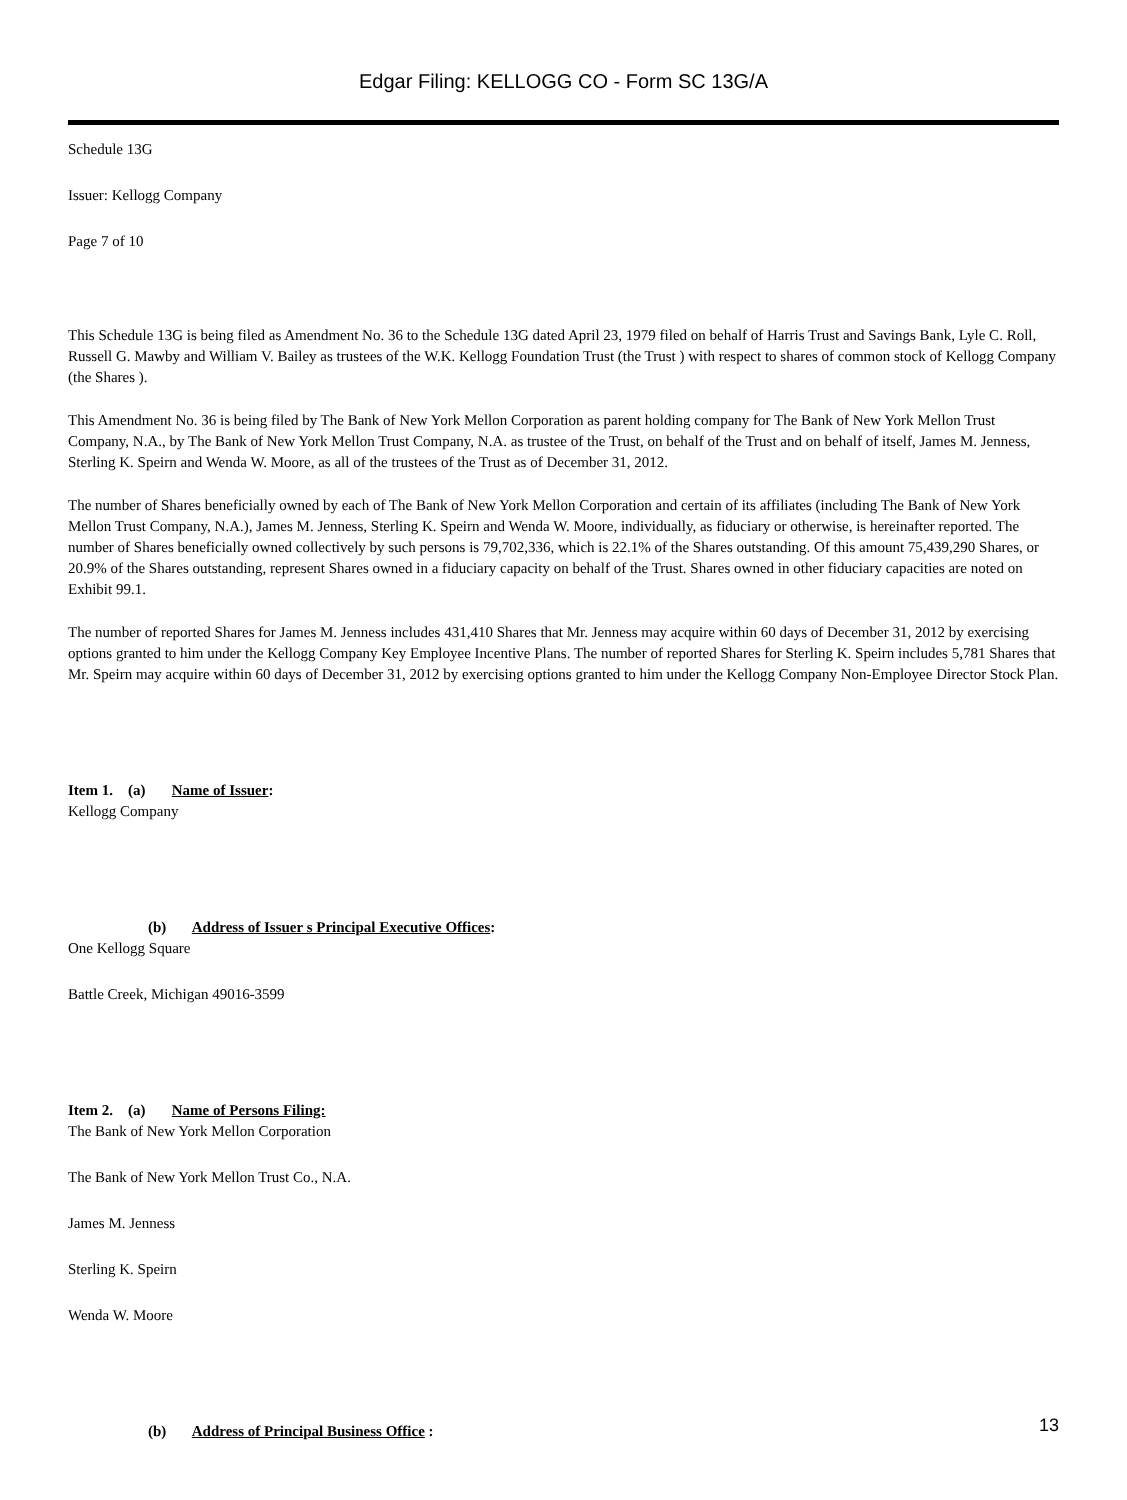Edgar Filing: KELLOGG CO - Form SC 13G/A
Schedule 13G
Issuer: Kellogg Company
Page 7 of 10
This Schedule 13G is being filed as Amendment No. 36 to the Schedule 13G dated April 23, 1979 filed on behalf of Harris Trust and Savings Bank, Lyle C. Roll, Russell G. Mawby and William V. Bailey as trustees of the W.K. Kellogg Foundation Trust (the Trust ) with respect to shares of common stock of Kellogg Company (the Shares ).
This Amendment No. 36 is being filed by The Bank of New York Mellon Corporation as parent holding company for The Bank of New York Mellon Trust Company, N.A., by The Bank of New York Mellon Trust Company, N.A. as trustee of the Trust, on behalf of the Trust and on behalf of itself, James M. Jenness, Sterling K. Speirn and Wenda W. Moore, as all of the trustees of the Trust as of December 31, 2012.
The number of Shares beneficially owned by each of The Bank of New York Mellon Corporation and certain of its affiliates (including The Bank of New York Mellon Trust Company, N.A.), James M. Jenness, Sterling K. Speirn and Wenda W. Moore, individually, as fiduciary or otherwise, is hereinafter reported. The number of Shares beneficially owned collectively by such persons is 79,702,336, which is 22.1% of the Shares outstanding. Of this amount 75,439,290 Shares, or 20.9% of the Shares outstanding, represent Shares owned in a fiduciary capacity on behalf of the Trust. Shares owned in other fiduciary capacities are noted on Exhibit 99.1.
The number of reported Shares for James M. Jenness includes 431,410 Shares that Mr. Jenness may acquire within 60 days of December 31, 2012 by exercising options granted to him under the Kellogg Company Key Employee Incentive Plans. The number of reported Shares for Sterling K. Speirn includes 5,781 Shares that Mr. Speirn may acquire within 60 days of December 31, 2012 by exercising options granted to him under the Kellogg Company Non-Employee Director Stock Plan.
Item 1. (a) Name of Issuer:
Kellogg Company
(b) Address of Issuer s Principal Executive Offices:
One Kellogg Square
Battle Creek, Michigan 49016-3599
Item 2. (a) Name of Persons Filing:
The Bank of New York Mellon Corporation
The Bank of New York Mellon Trust Co., N.A.
James M. Jenness
Sterling K. Speirn
Wenda W. Moore
(b) Address of Principal Business Office :
13